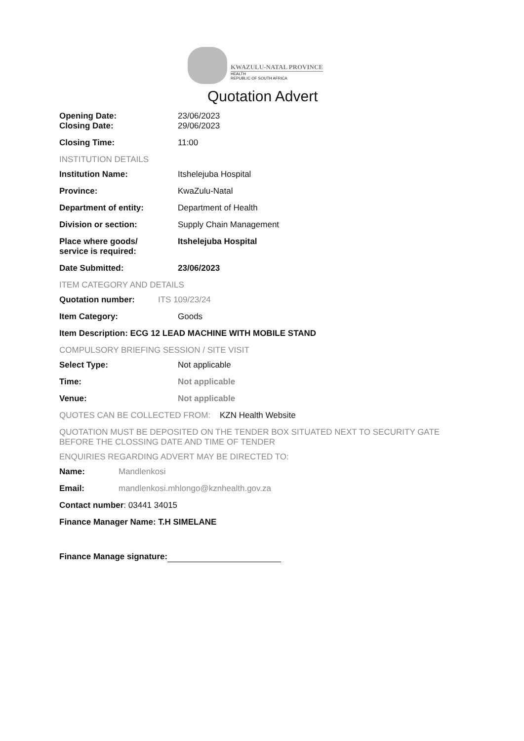KWAZULU-NATAL PROVINCE
HEALTH
REPUBLIC OF SOUTH AFRICA
Quotation Advert
Opening Date: 23/06/2023
Closing Date: 29/06/2023
Closing Time: 11:00
INSTITUTION DETAILS
Institution Name: Itshelejuba Hospital
Province: KwaZulu-Natal
Department of entity: Department of Health
Division or section: Supply Chain Management
Place where goods/
service is required:
Itshelejuba Hospital
Date Submitted: 23/06/2023
ITEM CATEGORY AND DETAILS
Quotation number: ITS 109/23/24
Item Category: Goods
Item Description: ECG 12 LEAD MACHINE WITH MOBILE STAND
COMPULSORY BRIEFING SESSION / SITE VISIT
Select Type: Not applicable
Time: Not applicable
Venue: Not applicable
QUOTES CAN BE COLLECTED FROM: KZN Health Website
QUOTATION MUST BE DEPOSITED ON THE TENDER BOX SITUATED NEXT TO SECURITY GATE BEFORE THE CLOSSING DATE AND TIME OF TENDER
ENQUIRIES REGARDING ADVERT MAY BE DIRECTED TO:
Name: Mandlenkosi
Email: mandlenkosi.mhlongo@kznhealth.gov.za
Contact number: 03441 34015
Finance Manager Name: T.H SIMELANE
Finance Manage signature: